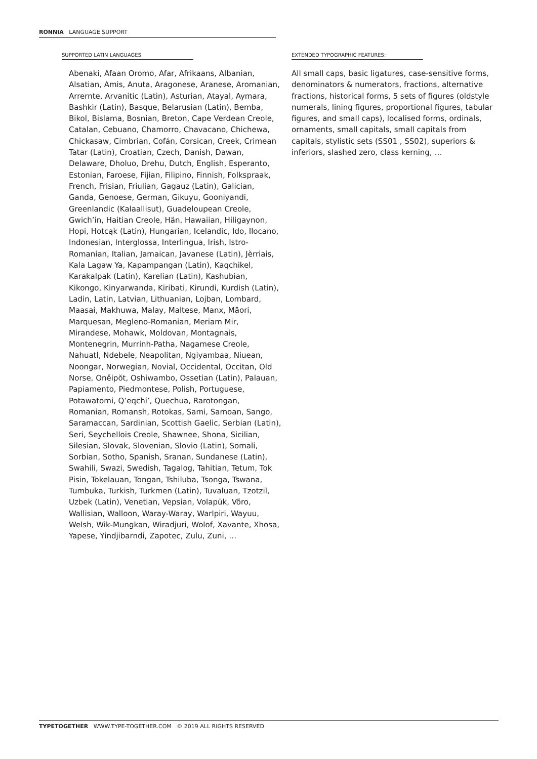RONNIA LANGUAGE SUPPORT
SUPPORTED LATIN LANGUAGES
Abenaki, Afaan Oromo, Afar, Afrikaans, Albanian, Alsatian, Amis, Anuta, Aragonese, Aranese, Aromanian, Arrernte, Arvanitic (Latin), Asturian, Atayal, Aymara, Bashkir (Latin), Basque, Belarusian (Latin), Bemba, Bikol, Bislama, Bosnian, Breton, Cape Verdean Creole, Catalan, Cebuano, Chamorro, Chavacano, Chichewa, Chickasaw, Cimbrian, Cofán, Corsican, Creek, Crimean Tatar (Latin), Croatian, Czech, Danish, Dawan, Delaware, Dholuo, Drehu, Dutch, English, Esperanto, Estonian, Faroese, Fijian, Filipino, Finnish, Folkspraak, French, Frisian, Friulian, Gagauz (Latin), Galician, Ganda, Genoese, German, Gikuyu, Gooniyandi, Greenlandic (Kalaallisut), Guadeloupean Creole, Gwich’in, Haitian Creole, Hän, Hawaiian, Hiligaynon, Hopi, Hotcąk (Latin), Hungarian, Icelandic, Ido, Ilocano, Indonesian, Interglossa, Interlingua, Irish, Istro-Romanian, Italian, Jamaican, Javanese (Latin), Jèrriais, Kala Lagaw Ya, Kapampangan (Latin), Kaqchikel, Karakalpak (Latin), Karelian (Latin), Kashubian, Kikongo, Kinyarwanda, Kiribati, Kirundi, Kurdish (Latin), Ladin, Latin, Latvian, Lithuanian, Lojban, Lombard, Maasai, Makhuwa, Malay, Maltese, Manx, Māori, Marquesan, Megleno-Romanian, Meriam Mir, Mirandese, Mohawk, Moldovan, Montagnais, Montenegrin, Murrinh-Patha, Nagamese Creole, Nahuatl, Ndebele, Neapolitan, Ngiyambaa, Niuean, Noongar, Norwegian, Novial, Occidental, Occitan, Old Norse, Oněipŏt, Oshiwambo, Ossetian (Latin), Palauan, Papiamento, Piedmontese, Polish, Portuguese, Potawatomi, Q’eqchi’, Quechua, Rarotongan, Romanian, Romansh, Rotokas, Sami, Samoan, Sango, Saramaccan, Sardinian, Scottish Gaelic, Serbian (Latin), Seri, Seychellois Creole, Shawnee, Shona, Sicilian, Silesian, Slovak, Slovenian, Slovio (Latin), Somali, Sorbian, Sotho, Spanish, Sranan, Sundanese (Latin), Swahili, Swazi, Swedish, Tagalog, Tahitian, Tetum, Tok Pisin, Tokelauan, Tongan, Tshiluba, Tsonga, Tswana, Tumbuka, Turkish, Turkmen (Latin), Tuvaluan, Tzotzil, Uzbek (Latin), Venetian, Vepsian, Volapük, Võro, Wallisian, Walloon, Waray-Waray, Warlpiri, Wayuu, Welsh, Wik-Mungkan, Wiradjuri, Wolof, Xavante, Xhosa, Yapese, Yindjibarndi, Zapotec, Zulu, Zuni, …
EXTENDED TYPOGRAPHIC FEATURES:
All small caps, basic ligatures, case-sensitive forms, denominators & numerators, fractions, alternative fractions, historical forms, 5 sets of figures (oldstyle numerals, lining figures, proportional figures, tabular figures, and small caps), localised forms, ordinals, ornaments, small capitals, small capitals from capitals, stylistic sets (SS01 , SS02), superiors & inferiors, slashed zero, class kerning, …
TYPETOGETHER WWW.TYPE-TOGETHER.COM © 2019 ALL RIGHTS RESERVED